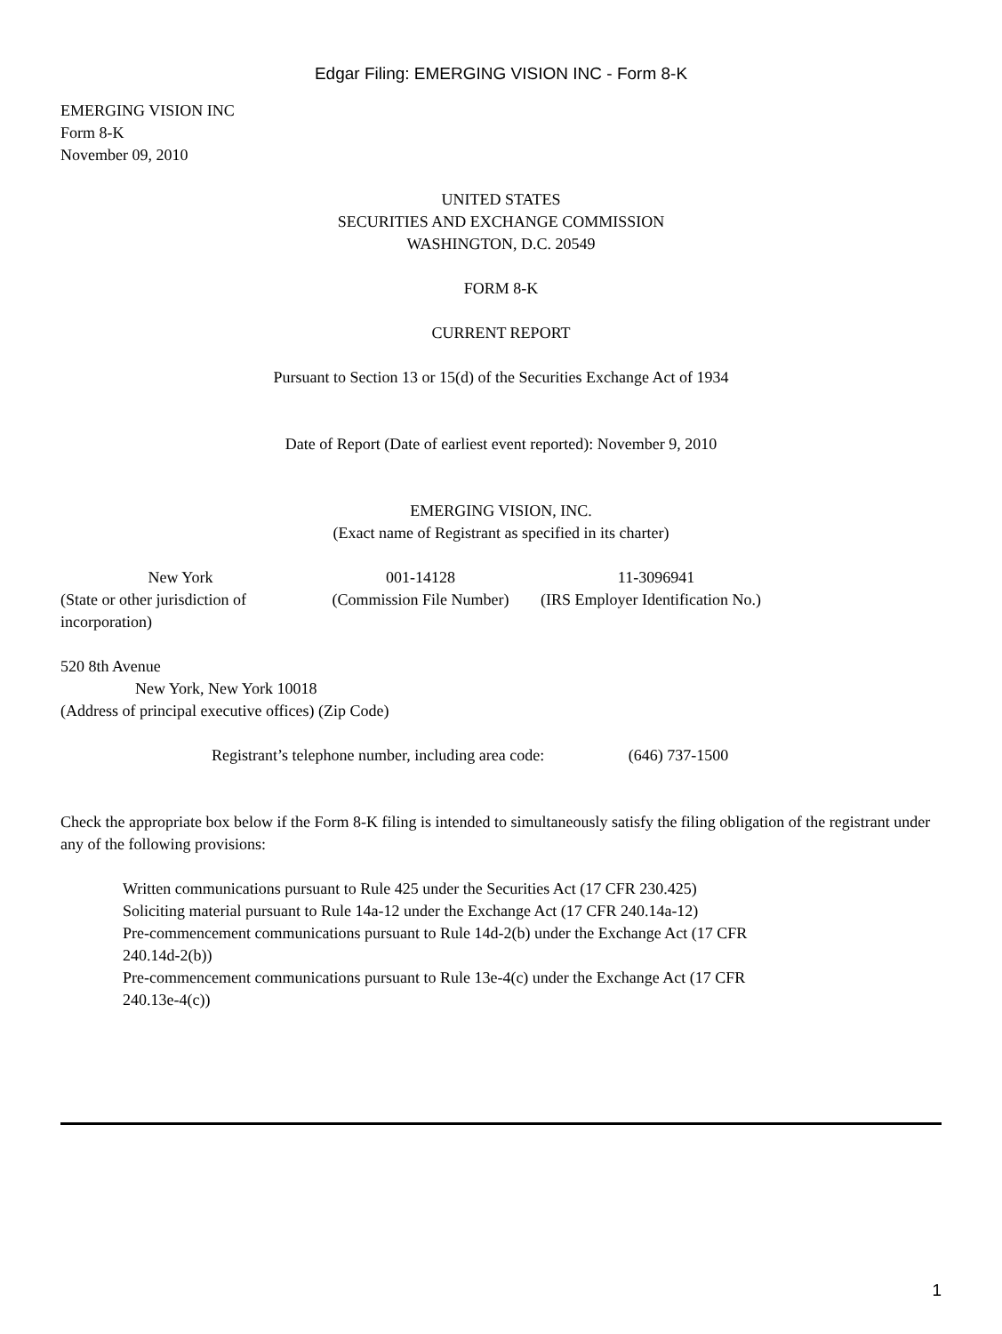Edgar Filing: EMERGING VISION INC - Form 8-K
EMERGING VISION INC
Form 8-K
November 09, 2010
UNITED STATES
SECURITIES AND EXCHANGE COMMISSION
WASHINGTON, D.C. 20549
FORM 8-K
CURRENT REPORT
Pursuant to Section 13 or 15(d) of the Securities Exchange Act of 1934
Date of Report (Date of earliest event reported): November 9, 2010
EMERGING VISION, INC.
(Exact name of Registrant as specified in its charter)
| New York | 001-14128 | 11-3096941 |
| (State or other jurisdiction of incorporation) | (Commission File Number) | (IRS Employer Identification No.) |
520 8th Avenue
New York, New York 10018
(Address of principal executive offices) (Zip Code)
Registrant’s telephone number, including area code: (646) 737-1500
Check the appropriate box below if the Form 8-K filing is intended to simultaneously satisfy the filing obligation of the registrant under any of the following provisions:
Written communications pursuant to Rule 425 under the Securities Act (17 CFR 230.425)
Soliciting material pursuant to Rule 14a-12 under the Exchange Act (17 CFR 240.14a-12)
Pre-commencement communications pursuant to Rule 14d-2(b) under the Exchange Act (17 CFR 240.14d-2(b))
Pre-commencement communications pursuant to Rule 13e-4(c) under the Exchange Act (17 CFR 240.13e-4(c))
1